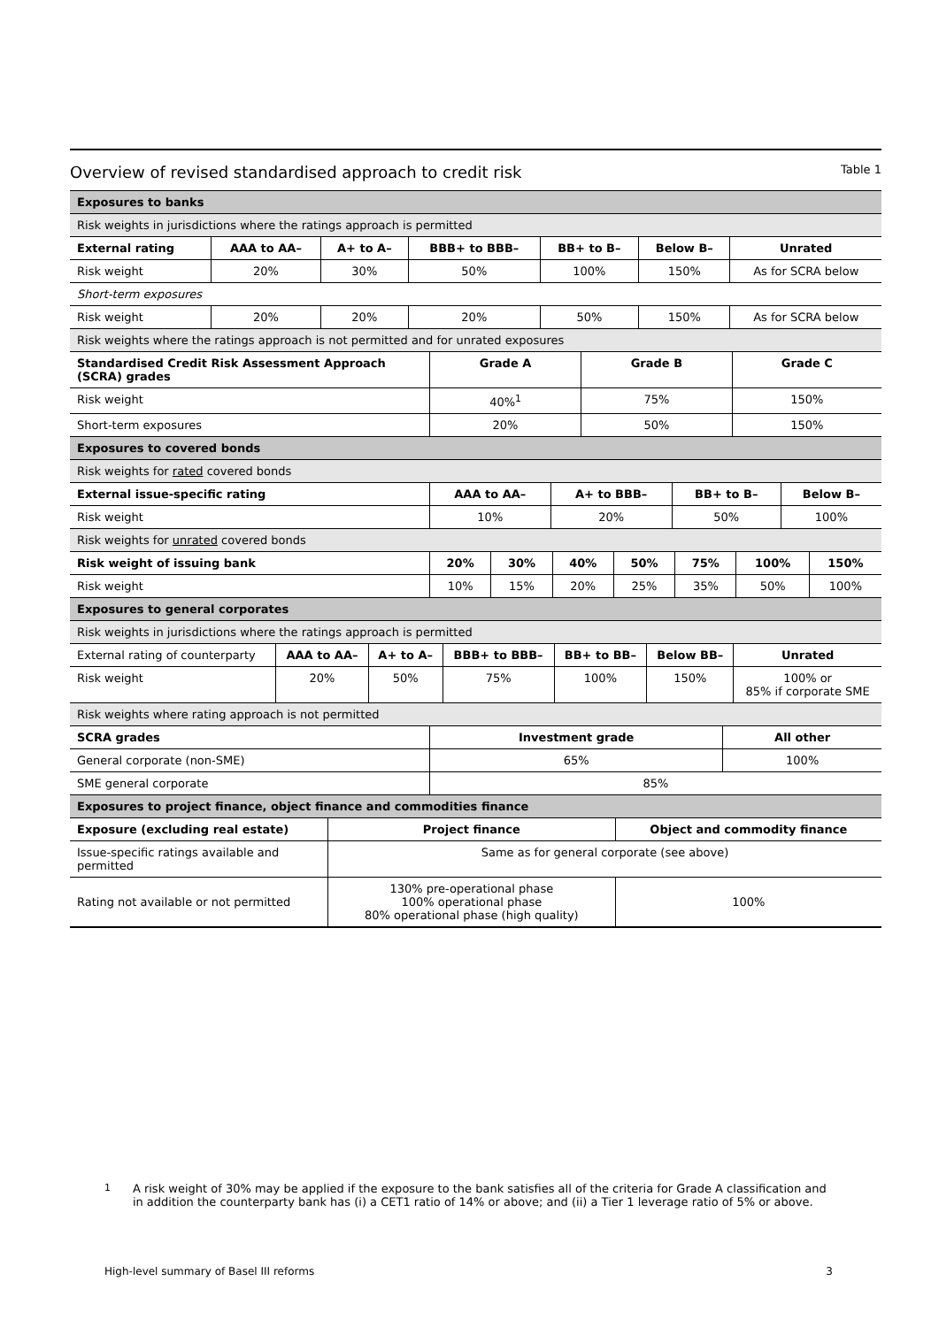Overview of revised standardised approach to credit risk
Table 1
| Exposures to banks | | | | | | |
| Risk weights in jurisdictions where the ratings approach is permitted | | | | | | |
| External rating | AAA to AA– | A+ to A– | BBB+ to BBB– | BB+ to B– | Below B– | Unrated |
| Risk weight | 20% | 30% | 50% | 100% | 150% | As for SCRA below |
| Short-term exposures | | | | | | |
| Risk weight | 20% | 20% | 20% | 50% | 150% | As for SCRA below |
| Risk weights where the ratings approach is not permitted and for unrated exposures | | | | | | |
| Standardised Credit Risk Assessment Approach (SCRA) grades | Grade A | Grade B | Grade C |
| --- | --- | --- | --- |
| Risk weight | 40%<sup>1</sup> | 75% | 150% |
| Short-term exposures | 20% | 50% | 150% |
| Exposures to covered bonds | | | |
| Risk weights for rated covered bonds | | | |
| External issue-specific rating | AAA to AA– | A+ to BBB– | BB+ to B– | Below B– |
| --- | --- | --- | --- | --- |
| Risk weight | 10% | 20% | 50% | 100% |
| Risk weights for unrated covered bonds | | | | |
| Risk weight of issuing bank | 20% | 30% | 40% | 50% | 75% | 100% | 150% |
| --- | --- | --- | --- | --- | --- | --- | --- |
| Risk weight | 10% | 15% | 20% | 25% | 35% | 50% | 100% |
| Exposures to general corporates | | | | | | | |
| Risk weights in jurisdictions where the ratings approach is permitted | | | | | | | |
| External rating of counterparty | AAA to AA– | A+ to A– | BBB+ to BBB– | BB+ to BB– | Below BB– | Unrated |
| Risk weight | 20% | 50% | 75% | 100% | 150% | 100% or 85% if corporate SME |
| Risk weights where rating approach is not permitted | | | | | | |
| SCRA grades | Investment grade | All other |
| --- | --- | --- |
| General corporate (non-SME) | 65% | 100% |
| SME general corporate | 85% | |
| Exposures to project finance, object finance and commodities finance | | |
| Exposure (excluding real estate) | Project finance | Object and commodity finance |
| --- | --- | --- |
| Issue-specific ratings available and permitted | Same as for general corporate (see above) | |
| Rating not available or not permitted | 130% pre-operational phase 100% operational phase 80% operational phase (high quality) | 100% |
<sup>1</sup> A risk weight of 30% may be applied if the exposure to the bank satisfies all of the criteria for Grade A classification and in addition the counterparty bank has (i) a CET1 ratio of 14% or above; and (ii) a Tier 1 leverage ratio of 5% or above.
High-level summary of Basel III reforms 3